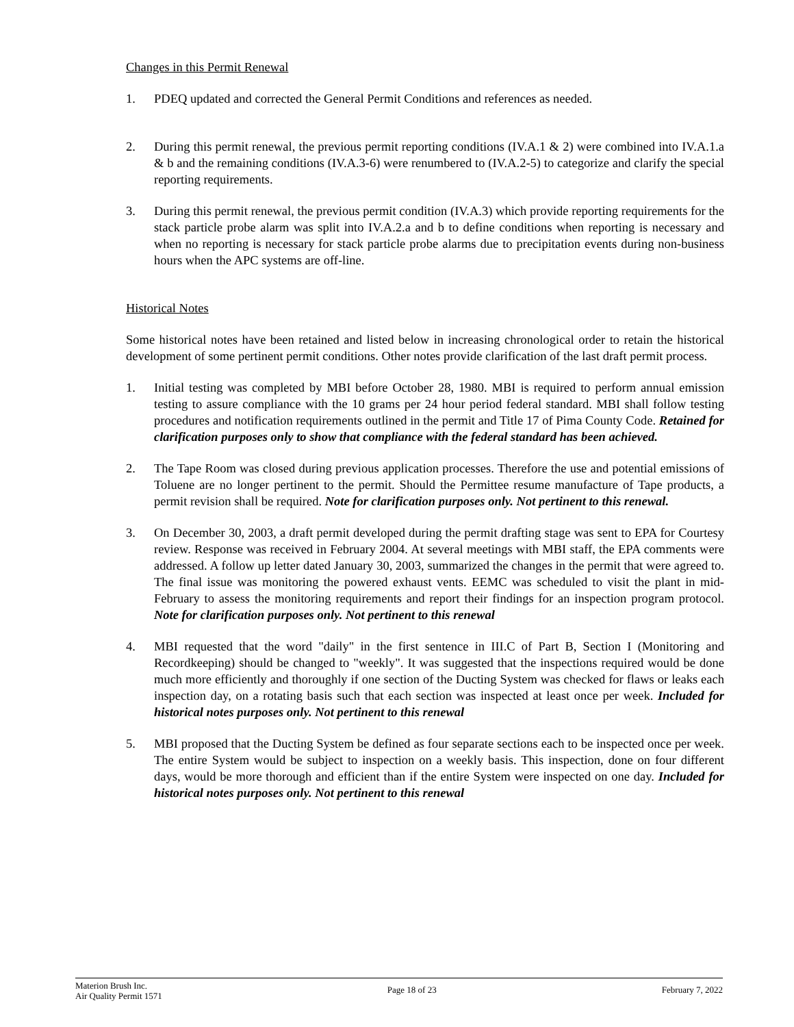Changes in this Permit Renewal
1. PDEQ updated and corrected the General Permit Conditions and references as needed.
2. During this permit renewal, the previous permit reporting conditions (IV.A.1 & 2) were combined into IV.A.1.a & b and the remaining conditions (IV.A.3-6) were renumbered to (IV.A.2-5) to categorize and clarify the special reporting requirements.
3. During this permit renewal, the previous permit condition (IV.A.3) which provide reporting requirements for the stack particle probe alarm was split into IV.A.2.a and b to define conditions when reporting is necessary and when no reporting is necessary for stack particle probe alarms due to precipitation events during non-business hours when the APC systems are off-line.
Historical Notes
Some historical notes have been retained and listed below in increasing chronological order to retain the historical development of some pertinent permit conditions. Other notes provide clarification of the last draft permit process.
1. Initial testing was completed by MBI before October 28, 1980. MBI is required to perform annual emission testing to assure compliance with the 10 grams per 24 hour period federal standard. MBI shall follow testing procedures and notification requirements outlined in the permit and Title 17 of Pima County Code. Retained for clarification purposes only to show that compliance with the federal standard has been achieved.
2. The Tape Room was closed during previous application processes. Therefore the use and potential emissions of Toluene are no longer pertinent to the permit. Should the Permittee resume manufacture of Tape products, a permit revision shall be required. Note for clarification purposes only. Not pertinent to this renewal.
3. On December 30, 2003, a draft permit developed during the permit drafting stage was sent to EPA for Courtesy review. Response was received in February 2004. At several meetings with MBI staff, the EPA comments were addressed. A follow up letter dated January 30, 2003, summarized the changes in the permit that were agreed to. The final issue was monitoring the powered exhaust vents. EEMC was scheduled to visit the plant in mid-February to assess the monitoring requirements and report their findings for an inspection program protocol. Note for clarification purposes only. Not pertinent to this renewal
4. MBI requested that the word "daily" in the first sentence in III.C of Part B, Section I (Monitoring and Recordkeeping) should be changed to "weekly". It was suggested that the inspections required would be done much more efficiently and thoroughly if one section of the Ducting System was checked for flaws or leaks each inspection day, on a rotating basis such that each section was inspected at least once per week. Included for historical notes purposes only. Not pertinent to this renewal
5. MBI proposed that the Ducting System be defined as four separate sections each to be inspected once per week. The entire System would be subject to inspection on a weekly basis. This inspection, done on four different days, would be more thorough and efficient than if the entire System were inspected on one day. Included for historical notes purposes only. Not pertinent to this renewal
Materion Brush Inc.
Air Quality Permit 1571
Page 18 of 23 February 7, 2022